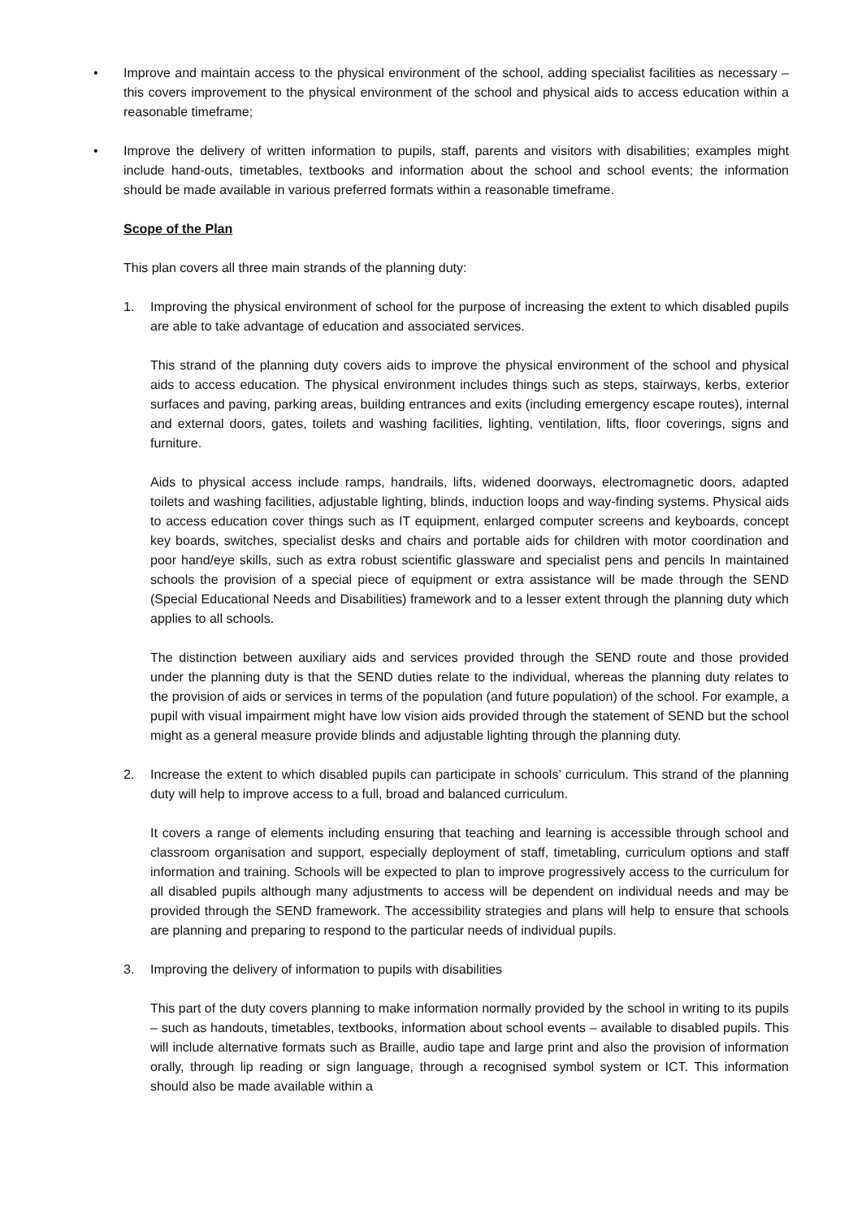• Improve and maintain access to the physical environment of the school, adding specialist facilities as necessary – this covers improvement to the physical environment of the school and physical aids to access education within a reasonable timeframe;
• Improve the delivery of written information to pupils, staff, parents and visitors with disabilities; examples might include hand-outs, timetables, textbooks and information about the school and school events; the information should be made available in various preferred formats within a reasonable timeframe.
Scope of the Plan
This plan covers all three main strands of the planning duty:
1. Improving the physical environment of school for the purpose of increasing the extent to which disabled pupils are able to take advantage of education and associated services.
This strand of the planning duty covers aids to improve the physical environment of the school and physical aids to access education. The physical environment includes things such as steps, stairways, kerbs, exterior surfaces and paving, parking areas, building entrances and exits (including emergency escape routes), internal and external doors, gates, toilets and washing facilities, lighting, ventilation, lifts, floor coverings, signs and furniture.
Aids to physical access include ramps, handrails, lifts, widened doorways, electromagnetic doors, adapted toilets and washing facilities, adjustable lighting, blinds, induction loops and way-finding systems. Physical aids to access education cover things such as IT equipment, enlarged computer screens and keyboards, concept key boards, switches, specialist desks and chairs and portable aids for children with motor coordination and poor hand/eye skills, such as extra robust scientific glassware and specialist pens and pencils In maintained schools the provision of a special piece of equipment or extra assistance will be made through the SEND (Special Educational Needs and Disabilities) framework and to a lesser extent through the planning duty which applies to all schools.
The distinction between auxiliary aids and services provided through the SEND route and those provided under the planning duty is that the SEND duties relate to the individual, whereas the planning duty relates to the provision of aids or services in terms of the population (and future population) of the school. For example, a pupil with visual impairment might have low vision aids provided through the statement of SEND but the school might as a general measure provide blinds and adjustable lighting through the planning duty.
2. Increase the extent to which disabled pupils can participate in schools’ curriculum. This strand of the planning duty will help to improve access to a full, broad and balanced curriculum.
It covers a range of elements including ensuring that teaching and learning is accessible through school and classroom organisation and support, especially deployment of staff, timetabling, curriculum options and staff information and training. Schools will be expected to plan to improve progressively access to the curriculum for all disabled pupils although many adjustments to access will be dependent on individual needs and may be provided through the SEND framework. The accessibility strategies and plans will help to ensure that schools are planning and preparing to respond to the particular needs of individual pupils.
3. Improving the delivery of information to pupils with disabilities
This part of the duty covers planning to make information normally provided by the school in writing to its pupils – such as handouts, timetables, textbooks, information about school events – available to disabled pupils. This will include alternative formats such as Braille, audio tape and large print and also the provision of information orally, through lip reading or sign language, through a recognised symbol system or ICT. This information should also be made available within a